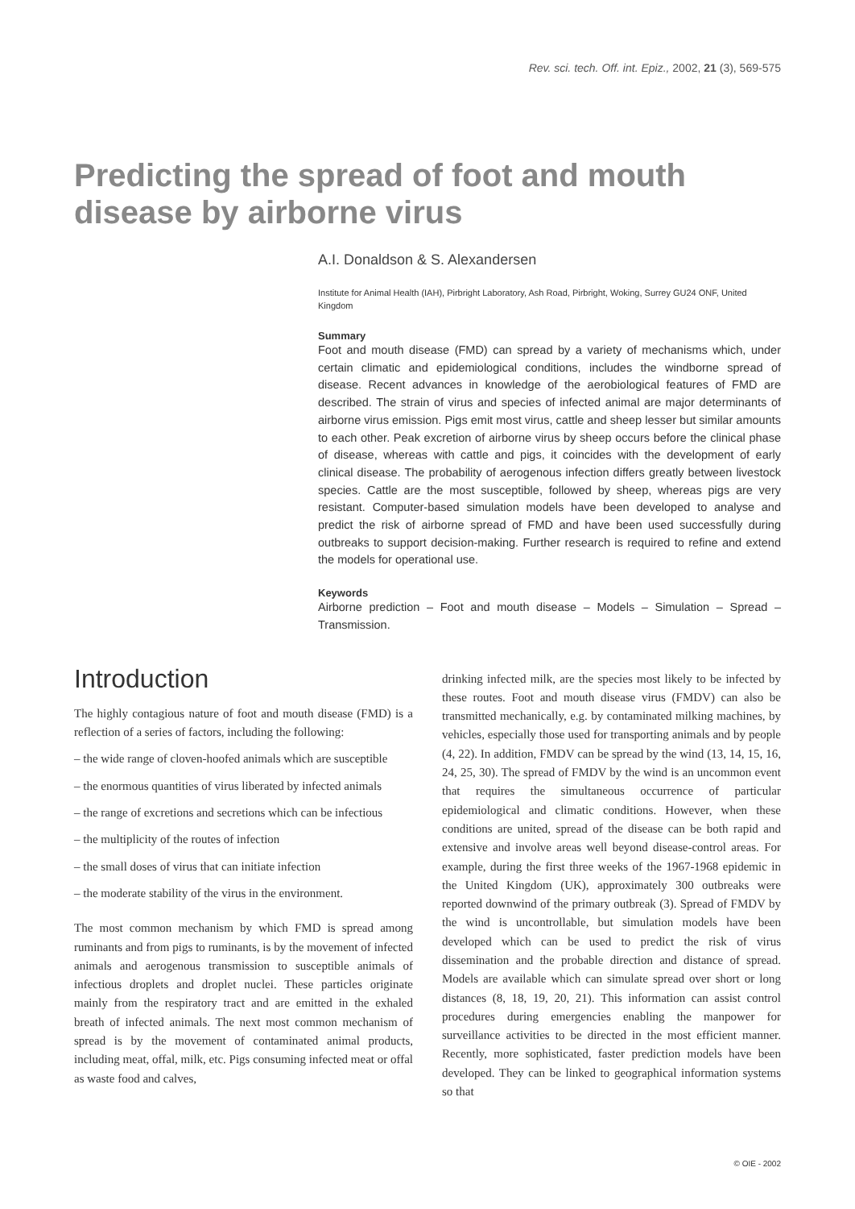Rev. sci. tech. Off. int. Epiz., 2002, 21 (3), 569-575
Predicting the spread of foot and mouth disease by airborne virus
A.I. Donaldson & S. Alexandersen
Institute for Animal Health (IAH), Pirbright Laboratory, Ash Road, Pirbright, Woking, Surrey GU24 ONF, United Kingdom
Summary
Foot and mouth disease (FMD) can spread by a variety of mechanisms which, under certain climatic and epidemiological conditions, includes the windborne spread of disease. Recent advances in knowledge of the aerobiological features of FMD are described. The strain of virus and species of infected animal are major determinants of airborne virus emission. Pigs emit most virus, cattle and sheep lesser but similar amounts to each other. Peak excretion of airborne virus by sheep occurs before the clinical phase of disease, whereas with cattle and pigs, it coincides with the development of early clinical disease. The probability of aerogenous infection differs greatly between livestock species. Cattle are the most susceptible, followed by sheep, whereas pigs are very resistant. Computer-based simulation models have been developed to analyse and predict the risk of airborne spread of FMD and have been used successfully during outbreaks to support decision-making. Further research is required to refine and extend the models for operational use.
Keywords
Airborne prediction – Foot and mouth disease – Models – Simulation – Spread – Transmission.
Introduction
The highly contagious nature of foot and mouth disease (FMD) is a reflection of a series of factors, including the following:
– the wide range of cloven-hoofed animals which are susceptible
– the enormous quantities of virus liberated by infected animals
– the range of excretions and secretions which can be infectious
– the multiplicity of the routes of infection
– the small doses of virus that can initiate infection
– the moderate stability of the virus in the environment.
The most common mechanism by which FMD is spread among ruminants and from pigs to ruminants, is by the movement of infected animals and aerogenous transmission to susceptible animals of infectious droplets and droplet nuclei. These particles originate mainly from the respiratory tract and are emitted in the exhaled breath of infected animals. The next most common mechanism of spread is by the movement of contaminated animal products, including meat, offal, milk, etc. Pigs consuming infected meat or offal as waste food and calves,
drinking infected milk, are the species most likely to be infected by these routes. Foot and mouth disease virus (FMDV) can also be transmitted mechanically, e.g. by contaminated milking machines, by vehicles, especially those used for transporting animals and by people (4, 22). In addition, FMDV can be spread by the wind (13, 14, 15, 16, 24, 25, 30). The spread of FMDV by the wind is an uncommon event that requires the simultaneous occurrence of particular epidemiological and climatic conditions. However, when these conditions are united, spread of the disease can be both rapid and extensive and involve areas well beyond disease-control areas. For example, during the first three weeks of the 1967-1968 epidemic in the United Kingdom (UK), approximately 300 outbreaks were reported downwind of the primary outbreak (3). Spread of FMDV by the wind is uncontrollable, but simulation models have been developed which can be used to predict the risk of virus dissemination and the probable direction and distance of spread. Models are available which can simulate spread over short or long distances (8, 18, 19, 20, 21). This information can assist control procedures during emergencies enabling the manpower for surveillance activities to be directed in the most efficient manner. Recently, more sophisticated, faster prediction models have been developed. They can be linked to geographical information systems so that
© OIE - 2002